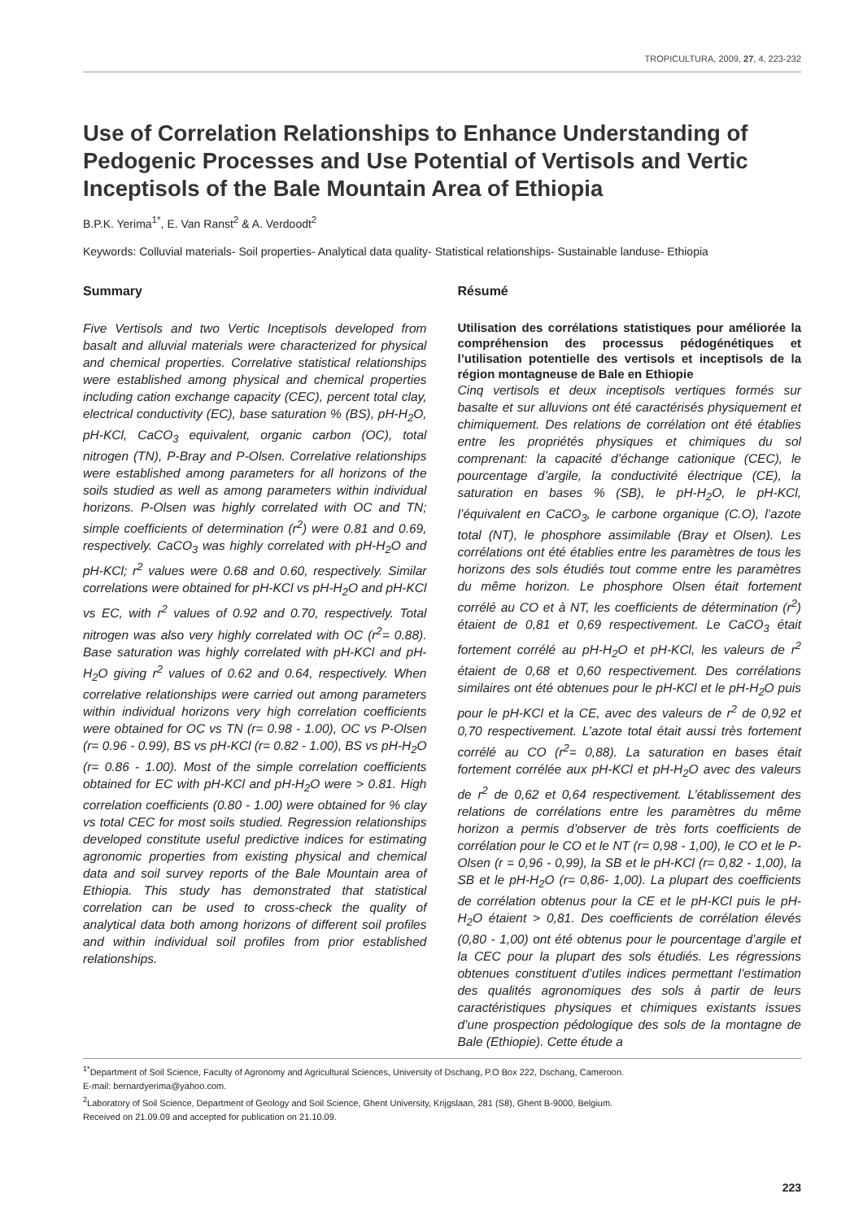TROPICULTURA, 2009, 27, 4, 223-232
Use of Correlation Relationships to Enhance Understanding of Pedogenic Processes and Use Potential of Vertisols and Vertic Inceptisols of the Bale Mountain Area of Ethiopia
B.P.K. Yerima<sup>1*</sup>, E. Van Ranst<sup>2</sup> & A. Verdoodt<sup>2</sup>
Keywords: Colluvial materials- Soil properties- Analytical data quality- Statistical relationships- Sustainable landuse- Ethiopia
Summary
Five Vertisols and two Vertic Inceptisols developed from basalt and alluvial materials were characterized for physical and chemical properties. Correlative statistical relationships were established among physical and chemical properties including cation exchange capacity (CEC), percent total clay, electrical conductivity (EC), base saturation % (BS), pH-H<sub>2</sub>O, pH-KCl, CaCO<sub>3</sub> equivalent, organic carbon (OC), total nitrogen (TN), P-Bray and P-Olsen. Correlative relationships were established among parameters for all horizons of the soils studied as well as among parameters within individual horizons. P-Olsen was highly correlated with OC and TN; simple coefficients of determination (r<sup>2</sup>) were 0.81 and 0.69, respectively. CaCO<sub>3</sub> was highly correlated with pH-H<sub>2</sub>O and pH-KCl; r<sup>2</sup> values were 0.68 and 0.60, respectively. Similar correlations were obtained for pH-KCl vs pH-H<sub>2</sub>O and pH-KCl vs EC, with r<sup>2</sup> values of 0.92 and 0.70, respectively. Total nitrogen was also very highly correlated with OC (r<sup>2</sup>= 0.88). Base saturation was highly correlated with pH-KCl and pH-H<sub>2</sub>O giving r<sup>2</sup> values of 0.62 and 0.64, respectively. When correlative relationships were carried out among parameters within individual horizons very high correlation coefficients were obtained for OC vs TN (r= 0.98 - 1.00), OC vs P-Olsen (r= 0.96 - 0.99), BS vs pH-KCl (r= 0.82 - 1.00), BS vs pH-H<sub>2</sub>O (r= 0.86 - 1.00). Most of the simple correlation coefficients obtained for EC with pH-KCl and pH-H<sub>2</sub>O were > 0.81. High correlation coefficients (0.80 - 1.00) were obtained for % clay vs total CEC for most soils studied. Regression relationships developed constitute useful predictive indices for estimating agronomic properties from existing physical and chemical data and soil survey reports of the Bale Mountain area of Ethiopia. This study has demonstrated that statistical correlation can be used to cross-check the quality of analytical data both among horizons of different soil profiles and within individual soil profiles from prior established relationships.
Résumé
Utilisation des corrélations statistiques pour améliorée la compréhension des processus pédogénétiques et l’utilisation potentielle des vertisols et inceptisols de la région montagneuse de Bale en Ethiopie
Cinq vertisols et deux inceptisols vertiques formés sur basalte et sur alluvions ont été caractérisés physiquement et chimiquement. Des relations de corrélation ont été établies entre les propriétés physiques et chimiques du sol comprenant: la capacité d’échange cationique (CEC), le pourcentage d’argile, la conductivité électrique (CE), la saturation en bases % (SB), le pH-H<sub>2</sub>O, le pH-KCl, l’équivalent en CaCO<sub>3</sub>, le carbone organique (C.O), l’azote total (NT), le phosphore assimilable (Bray et Olsen). Les corrélations ont été établies entre les paramètres de tous les horizons des sols étudiés tout comme entre les paramètres du même horizon. Le phosphore Olsen était fortement corrélé au CO et à NT, les coefficients de détermination (r<sup>2</sup>) étaient de 0,81 et 0,69 respectivement. Le CaCO<sub>3</sub> était fortement corrélé au pH-H<sub>2</sub>O et pH-KCl, les valeurs de r<sup>2</sup> étaient de 0,68 et 0,60 respectivement. Des corrélations similaires ont été obtenues pour le pH-KCl et le pH-H<sub>2</sub>O puis pour le pH-KCl et la CE, avec des valeurs de r<sup>2</sup> de 0,92 et 0,70 respectivement. L’azote total était aussi très fortement corrélé au CO (r<sup>2</sup>= 0,88). La saturation en bases était fortement corrélée aux pH-KCl et pH-H<sub>2</sub>O avec des valeurs de r<sup>2</sup> de 0,62 et 0,64 respectivement. L’établissement des relations de corrélations entre les paramètres du même horizon a permis d’observer de très forts coefficients de corrélation pour le CO et le NT (r= 0,98 - 1,00), le CO et le P-Olsen (r = 0,96 - 0,99), la SB et le pH-KCl (r= 0,82 - 1,00), la SB et le pH-H<sub>2</sub>O (r= 0,86- 1,00). La plupart des coefficients de corrélation obtenus pour la CE et le pH-KCl puis le pH-H<sub>2</sub>O étaient > 0,81. Des coefficients de corrélation élevés (0,80 - 1,00) ont été obtenus pour le pourcentage d’argile et la CEC pour la plupart des sols étudiés. Les régressions obtenues constituent d’utiles indices permettant l’estimation des qualités agronomiques des sols à partir de leurs caractéristiques physiques et chimiques existants issues d’une prospection pédologique des sols de la montagne de Bale (Ethiopie). Cette étude a
<sup>1*</sup>Department of Soil Science, Faculty of Agronomy and Agricultural Sciences, University of Dschang, P.O Box 222, Dschang, Cameroon.
E-mail: bernardyerima@yahoo.com.
<sup>2</sup> Laboratory of Soil Science, Department of Geology and Soil Science, Ghent University, Krijgslaan, 281 (S8), Ghent B-9000, Belgium.
Received on 21.09.09 and accepted for publication on 21.10.09.
223